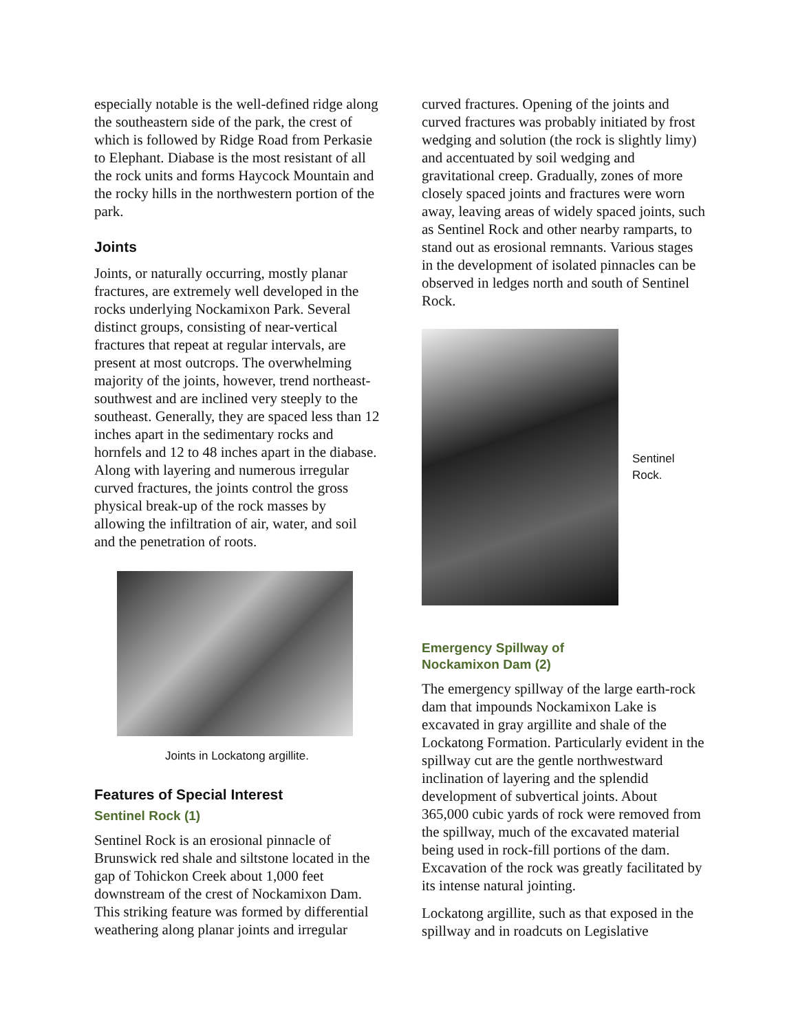especially notable is the well-defined ridge along the southeastern side of the park, the crest of which is followed by Ridge Road from Perkasie to Elephant. Diabase is the most resistant of all the rock units and forms Haycock Mountain and the rocky hills in the northwestern portion of the park.
Joints
Joints, or naturally occurring, mostly planar fractures, are extremely well developed in the rocks underlying Nockamixon Park. Several distinct groups, consisting of near-vertical fractures that repeat at regular intervals, are present at most outcrops. The overwhelming majority of the joints, however, trend northeast-southwest and are inclined very steeply to the southeast. Generally, they are spaced less than 12 inches apart in the sedimentary rocks and hornfels and 12 to 48 inches apart in the diabase. Along with layering and numerous irregular curved fractures, the joints control the gross physical break-up of the rock masses by allowing the infiltration of air, water, and soil and the penetration of roots.
Joints in Lockatong argillite.
Features of Special Interest
Sentinel Rock (1)
Sentinel Rock is an erosional pinnacle of Brunswick red shale and siltstone located in the gap of Tohickon Creek about 1,000 feet downstream of the crest of Nockamixon Dam. This striking feature was formed by differential weathering along planar joints and irregular
curved fractures. Opening of the joints and curved fractures was probably initiated by frost wedging and solution (the rock is slightly limy) and accentuated by soil wedging and gravitational creep. Gradually, zones of more closely spaced joints and fractures were worn away, leaving areas of widely spaced joints, such as Sentinel Rock and other nearby ramparts, to stand out as erosional remnants. Various stages in the development of isolated pinnacles can be observed in ledges north and south of Sentinel Rock.
Sentinel
Rock.
Emergency Spillway of
Nockamixon Dam (2)
The emergency spillway of the large earth-rock dam that impounds Nockamixon Lake is excavated in gray argillite and shale of the Lockatong Formation. Particularly evident in the spillway cut are the gentle northwestward inclination of layering and the splendid development of subvertical joints. About 365,000 cubic yards of rock were removed from the spillway, much of the excavated material being used in rock-fill portions of the dam. Excavation of the rock was greatly facilitated by its intense natural jointing.
Lockatong argillite, such as that exposed in the spillway and in roadcuts on Legislative